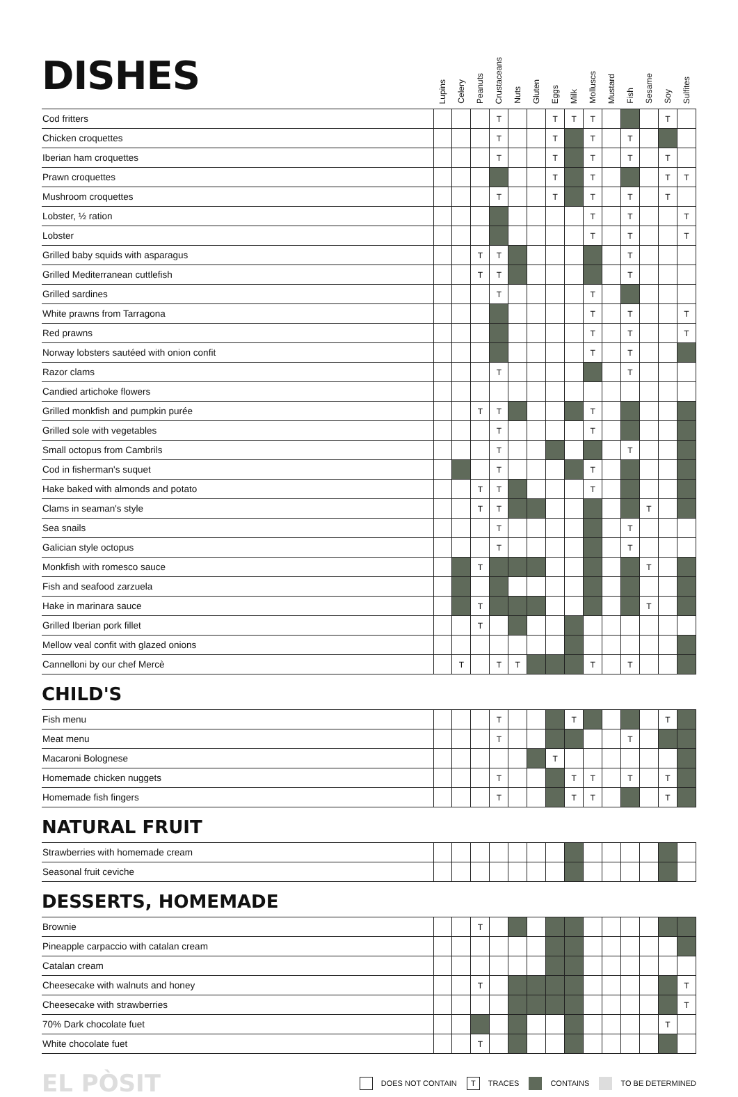| DISHES | Lupins | Celery | Peanuts | Crustaceans | Nuts | Gluten | Eggs | Milk | Molluscs | Mustard | Fish | Sesame | Soy | Sulfites |
| --- | --- | --- | --- | --- | --- | --- | --- | --- | --- | --- | --- | --- | --- | --- |
| Cod fritters | | | | T | | | T | T | T | | | | T | |
| Chicken croquettes | | | | T | | | T | | T | | T | | | |
| Iberian ham croquettes | | | | T | | | T | | T | | T | | T | |
| Prawn croquettes | | | | | | | T | | T | | | | T | T |
| Mushroom croquettes | | | | T | | | T | | T | | T | | T | |
| Lobster, ½ ration | | | | | | | | | T | | T | | | T |
| Lobster | | | | | | | | | T | | T | | | T |
| Grilled baby squids with asparagus | | | T | T | | | | | | | T | | | |
| Grilled Mediterranean cuttlefish | | | T | T | | | | | | | T | | | |
| Grilled sardines | | | | T | | | | | T | | | | | |
| White prawns from Tarragona | | | | | | | | | T | | T | | | T |
| Red prawns | | | | | | | | | T | | T | | | T |
| Norway lobsters sautéed with onion confit | | | | | | | | | T | | T | | | |
| Razor clams | | | | T | | | | | | | T | | | |
| Candied artichoke flowers | | | | | | | | | | | | | | |
| Grilled monkfish and pumpkin purée | | | T | T | | | | | T | | | | | |
| Grilled sole with vegetables | | | | T | | | | | T | | | | | |
| Small octopus from Cambrils | | | | T | | | | | | | T | | | |
| Cod in fisherman's suquet | | | | T | | | | | T | | | | | |
| Hake baked with almonds and potato | | | T | T | | | | | T | | | | | |
| Clams in seaman's style | | | T | T | | | | | | | | T | | |
| Sea snails | | | | T | | | | | | | T | | | |
| Galician style octopus | | | | T | | | | | | | T | | | |
| Monkfish with romesco sauce | | | T | | | | | | | | | T | | |
| Fish and seafood zarzuela | | | | | | | | | | | | | | |
| Hake in marinara sauce | | | T | | | | | | | | | T | | |
| Grilled Iberian pork fillet | | | T | | | | | | | | | | | |
| Mellow veal confit with glazed onions | | | | | | | | | | | | | | |
| Cannelloni by our chef Mercè | | T | | T | T | | | | T | | T | | | |
| CHILD'S | | | | | | | | | | | | | | |
| Fish menu | | | | T | | | | T | | | | | T | |
| Meat menu | | | | T | | | | | | | T | | | |
| Macaroni Bolognese | | | | | | | T | | | | | | | |
| Homemade chicken nuggets | | | | T | | | | T | T | | T | | T | |
| Homemade fish fingers | | | | T | | | | T | T | | | | T | |
| NATURAL FRUIT | | | | | | | | | | | | | | |
| Strawberries with homemade cream | | | | | | | | | | | | | | |
| Seasonal fruit ceviche | | | | | | | | | | | | | | |
| DESSERTS, HOMEMADE | | | | | | | | | | | | | | |
| Brownie | | | T | | | | | | | | | | | |
| Pineapple carpaccio with catalan cream | | | | | | | | | | | | | | |
| Catalan cream | | | | | | | | | | | | | | |
| Cheesecake with walnuts and honey | | | T | | | | | | | | | | | T |
| Cheesecake with strawberries | | | | | | | | | | | | | | T |
| 70% Dark chocolate fuet | | | | | | | | | | | | | T | |
| White chocolate fuet | | | T | | | | | | | | | | | |
EL PÒSIT
DOES NOT CONTAIN T TRACES CONTAINS TO BE DETERMINED